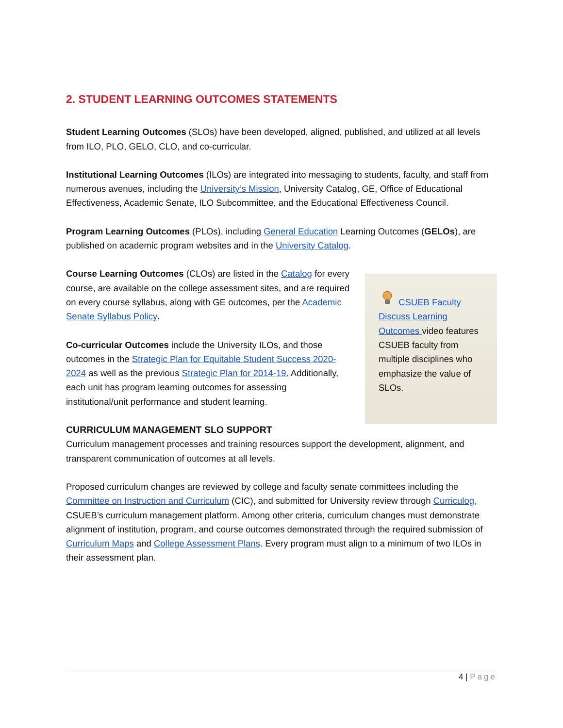2. STUDENT LEARNING OUTCOMES STATEMENTS
Student Learning Outcomes (SLOs) have been developed, aligned, published, and utilized at all levels from ILO, PLO, GELO, CLO, and co-curricular.
Institutional Learning Outcomes (ILOs) are integrated into messaging to students, faculty, and staff from numerous avenues, including the University’s Mission, University Catalog, GE, Office of Educational Effectiveness, Academic Senate, ILO Subcommittee, and the Educational Effectiveness Council.
Program Learning Outcomes (PLOs), including General Education Learning Outcomes (GELOs), are published on academic program websites and in the University Catalog.
CSUEB Faculty Discuss Learning Outcomes video features CSUEB faculty from multiple disciplines who emphasize the value of SLOs.
Course Learning Outcomes (CLOs) are listed in the Catalog for every course, are available on the college assessment sites, and are required on every course syllabus, along with GE outcomes, per the Academic Senate Syllabus Policy.
Co-curricular Outcomes include the University ILOs, and those outcomes in the Strategic Plan for Equitable Student Success 2020-2024 as well as the previous Strategic Plan for 2014-19. Additionally, each unit has program learning outcomes for assessing institutional/unit performance and student learning.
CURRICULUM MANAGEMENT SLO SUPPORT
Curriculum management processes and training resources support the development, alignment, and transparent communication of outcomes at all levels.
Proposed curriculum changes are reviewed by college and faculty senate committees including the Committee on Instruction and Curriculum (CIC), and submitted for University review through Curriculog, CSUEB’s curriculum management platform. Among other criteria, curriculum changes must demonstrate alignment of institution, program, and course outcomes demonstrated through the required submission of Curriculum Maps and College Assessment Plans. Every program must align to a minimum of two ILOs in their assessment plan.
4 | Page